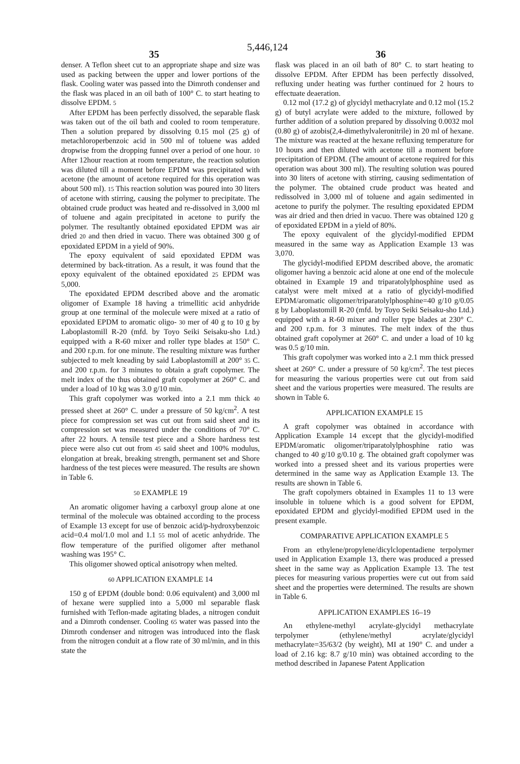35 5,446,124 36
denser. A Teflon sheet cut to an appropriate shape and size was used as packing between the upper and lower portions of the flask. Cooling water was passed into the Dimroth condenser and the flask was placed in an oil bath of 100° C. to start heating to dissolve EPDM. 5
After EPDM has been perfectly dissolved, the separable flask was taken out of the oil bath and cooled to room temperature. Then a solution prepared by dissolving 0.15 mol (25 g) of metachloroperbenzoic acid in 500 ml of toluene was added dropwise from the dropping funnel over a period of one hour. 10 After 12hour reaction at room temperature, the reaction solution was diluted till a moment before EPDM was precipitated with acetone (the amount of acetone required for this operation was about 500 ml). 15 This reaction solution was poured into 30 liters of acetone with stirring, causing the polymer to precipitate. The obtained crude product was heated and re-dissolved in 3,000 ml of toluene and again precipitated in acetone to purify the polymer. The resultantly obtained epoxidated EPDM was air dried 20 and then dried in vacuo. There was obtained 300 g of epoxidated EPDM in a yield of 90%.
The epoxy equivalent of said epoxidated EPDM was determined by back-titration. As a result, it was found that the epoxy equivalent of the obtained epoxidated 25 EPDM was 5,000.
The epoxidated EPDM described above and the aromatic oligomer of Example 18 having a trimellitic acid anhydride group at one terminal of the molecule were mixed at a ratio of epoxidated EPDM to aromatic oligo- 30 mer of 40 g to 10 g by Laboplastomill R-20 (mfd. by Toyo Seiki Seisaku-sho Ltd.) equipped with a R-60 mixer and roller type blades at 150° C. and 200 r.p.m. for one minute. The resulting mixture was further subjected to melt kneading by said Laboplastomill at 200° 35 C. and 200 r.p.m. for 3 minutes to obtain a graft copolymer. The melt index of the thus obtained graft copolymer at 260° C. and under a load of 10 kg was 3.0 g/10 min.
This graft copolymer was worked into a 2.1 mm thick 40 pressed sheet at 260° C. under a pressure of 50 kg/cm<sup>2</sup>. A test piece for compression set was cut out from said sheet and its compression set was measured under the conditions of 70° C. after 22 hours. A tensile test piece and a Shore hardness test piece were also cut out from 45 said sheet and 100% modulus, elongation at break, breaking strength, permanent set and Shore hardness of the test pieces were measured. The results are shown in Table 6.
50 EXAMPLE 19
An aromatic oligomer having a carboxyl group alone at one terminal of the molecule was obtained according to the process of Example 13 except for use of benzoic acid/p-hydroxybenzoic acid=0.4 mol/1.0 mol and 1.1 55 mol of acetic anhydride. The flow temperature of the purified oligomer after methanol washing was 195° C.
This oligomer showed optical anisotropy when melted.
60 APPLICATION EXAMPLE 14
150 g of EPDM (double bond: 0.06 equivalent) and 3,000 ml of hexane were supplied into a 5,000 ml separable flask furnished with Teflon-made agitating blades, a nitrogen conduit and a Dimroth condenser. Cooling 65 water was passed into the Dimroth condenser and nitrogen was introduced into the flask from the nitrogen conduit at a flow rate of 30 ml/min, and in this state the
flask was placed in an oil bath of 80° C. to start heating to dissolve EPDM. After EPDM has been perfectly dissolved, refluxing under heating was further continued for 2 hours to effectuate deaeration.
0.12 mol (17.2 g) of glycidyl methacrylate and 0.12 mol (15.2 g) of butyl acrylate were added to the mixture, followed by further addition of a solution prepared by dissolving 0.0032 mol (0.80 g) of azobis(2,4-dimethylvaleronitrile) in 20 ml of hexane. The mixture was reacted at the hexane refluxing temperature for 10 hours and then diluted with acetone till a moment before precipitation of EPDM. (The amount of acetone required for this operation was about 300 ml). The resulting solution was poured into 30 liters of acetone with stirring, causing sedimentation of the polymer. The obtained crude product was heated and redissolved in 3,000 ml of toluene and again sedimented in acetone to purify the polymer. The resulting epoxidated EPDM was air dried and then dried in vacuo. There was obtained 120 g of epoxidated EPDM in a yield of 80%.
The epoxy equivalent of the glycidyl-modified EPDM measured in the same way as Application Example 13 was 3,070.
The glycidyl-modified EPDM described above, the aromatic oligomer having a benzoic acid alone at one end of the molecule obtained in Example 19 and triparatolylphosphine used as catalyst were melt mixed at a ratio of glycidyl-modified EPDM/aromatic oligomer/triparatolylphosphine=40 g/10 g/0.05 g by Laboplastomill R-20 (mfd. by Toyo Seiki Seisaku-sho Ltd.) equipped with a R-60 mixer and roller type blades at 230° C. and 200 r.p.m. for 3 minutes. The melt index of the thus obtained graft copolymer at 260° C. and under a load of 10 kg was 0.5 g/10 min.
This graft copolymer was worked into a 2.1 mm thick pressed sheet at 260° C. under a pressure of 50 kg/cm<sup>2</sup>. The test pieces for measuring the various properties were cut out from said sheet and the various properties were measured. The results are shown in Table 6.
APPLICATION EXAMPLE 15
A graft copolymer was obtained in accordance with Application Example 14 except that the glycidyl-modified EPDM/aromatic oligomer/triparatolylphosphine ratio was changed to 40 g/10 g/0.10 g. The obtained graft copolymer was worked into a pressed sheet and its various properties were determined in the same way as Application Example 13. The results are shown in Table 6.
The graft copolymers obtained in Examples 11 to 13 were insoluble in toluene which is a good solvent for EPDM, epoxidated EPDM and glycidyl-modified EPDM used in the present example.
COMPARATIVE APPLICATION EXAMPLE 5
From an ethylene/propylene/dicylclopentadiene terpolymer used in Application Example 13, there was produced a pressed sheet in the same way as Application Example 13. The test pieces for measuring various properties were cut out from said sheet and the properties were determined. The results are shown in Table 6.
APPLICATION EXAMPLES 16–19
An ethylene-methyl acrylate-glycidyl methacrylate terpolymer (ethylene/methyl acrylate/glycidyl methacrylate=35/63/2 (by weight), MI at 190° C. and under a load of 2.16 kg: 8.7 g/10 min) was obtained according to the method described in Japanese Patent Application